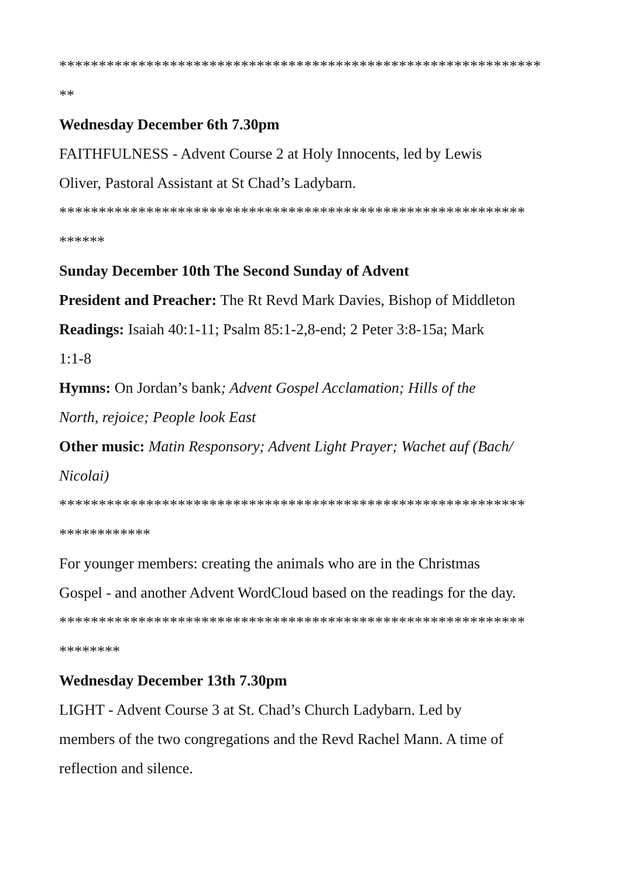*************************************************************
**
Wednesday December 6th 7.30pm
FAITHFULNESS - Advent Course 2 at Holy Innocents, led by Lewis
Oliver, Pastoral Assistant at St Chad’s Ladybarn.
***********************************************************
******
Sunday December 10th The Second Sunday of Advent
President and Preacher: The Rt Revd Mark Davies, Bishop of Middleton
Readings: Isaiah 40:1-11; Psalm 85:1-2,8-end; 2 Peter 3:8-15a; Mark
1:1-8
Hymns: On Jordan’s bank; Advent Gospel Acclamation; Hills of the
North, rejoice; People look East
Other music: Matin Responsory; Advent Light Prayer; Wachet auf (Bach/
Nicolai)
***********************************************************
************
For younger members: creating the animals who are in the Christmas
Gospel - and another Advent WordCloud based on the readings for the day.
***********************************************************
********
Wednesday December 13th 7.30pm
LIGHT - Advent Course 3 at St. Chad’s Church Ladybarn. Led by
members of the two congregations and the Revd Rachel Mann. A time of
reflection and silence.